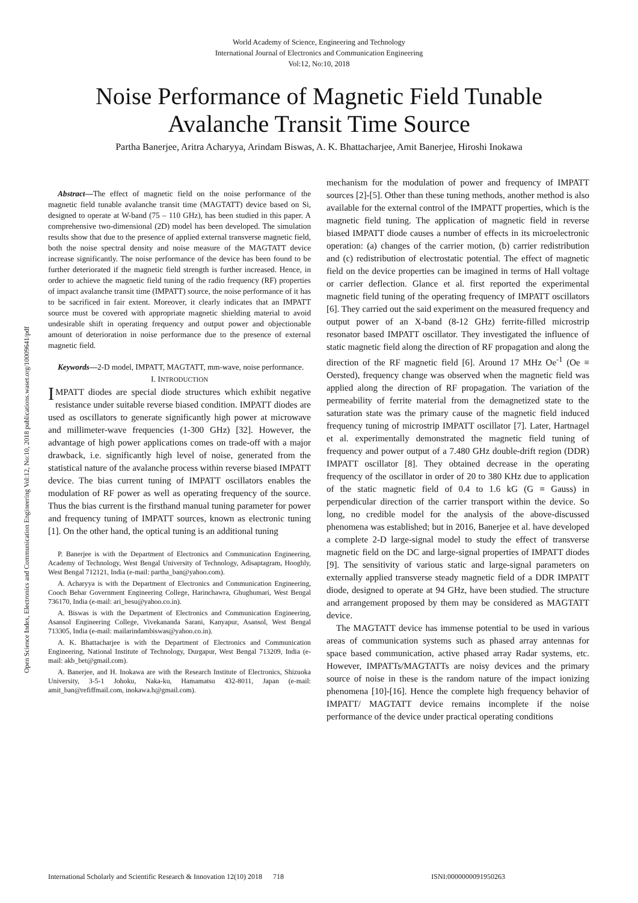World Academy of Science, Engineering and Technology
International Journal of Electronics and Communication Engineering
Vol:12, No:10, 2018
Noise Performance of Magnetic Field Tunable Avalanche Transit Time Source
Partha Banerjee, Aritra Acharyya, Arindam Biswas, A. K. Bhattacharjee, Amit Banerjee, Hiroshi Inokawa
Open Science Index, Electronics and Communication Engineering Vol:12, No:10, 2018 publications.waset.org/10009641/pdf
Abstract—The effect of magnetic field on the noise performance of the magnetic field tunable avalanche transit time (MAGTATT) device based on Si, designed to operate at W-band (75 – 110 GHz), has been studied in this paper. A comprehensive two-dimensional (2D) model has been developed. The simulation results show that due to the presence of applied external transverse magnetic field, both the noise spectral density and noise measure of the MAGTATT device increase significantly. The noise performance of the device has been found to be further deteriorated if the magnetic field strength is further increased. Hence, in order to achieve the magnetic field tuning of the radio frequency (RF) properties of impact avalanche transit time (IMPATT) source, the noise performance of it has to be sacrificed in fair extent. Moreover, it clearly indicates that an IMPATT source must be covered with appropriate magnetic shielding material to avoid undesirable shift in operating frequency and output power and objectionable amount of deterioration in noise performance due to the presence of external magnetic field.
Keywords—2-D model, IMPATT, MAGTATT, mm-wave, noise performance.
I. INTRODUCTION
IMPATT diodes are special diode structures which exhibit negative resistance under suitable reverse biased condition. IMPATT diodes are used as oscillators to generate significantly high power at microwave and millimeter-wave frequencies (1-300 GHz) [32]. However, the advantage of high power applications comes on trade-off with a major drawback, i.e. significantly high level of noise, generated from the statistical nature of the avalanche process within reverse biased IMPATT device. The bias current tuning of IMPATT oscillators enables the modulation of RF power as well as operating frequency of the source. Thus the bias current is the firsthand manual tuning parameter for power and frequency tuning of IMPATT sources, known as electronic tuning [1]. On the other hand, the optical tuning is an additional tuning
P. Banerjee is with the Department of Electronics and Communication Engineering, Academy of Technology, West Bengal University of Technology, Adisaptagram, Hooghly, West Bengal 712121, India (e-mail: partha_ban@yahoo.com).
A. Acharyya is with the Department of Electronics and Communication Engineering, Cooch Behar Government Engineering College, Harinchawra, Ghughumari, West Bengal 736170, India (e-mail: ari_besu@yahoo.co.in).
A. Biswas is with the Department of Electronics and Communication Engineering, Asansol Engineering College, Vivekananda Sarani, Kanyapur, Asansol, West Bengal 713305, India (e-mail: mailarindambiswas@yahoo.co.in).
A. K. Bhattacharjee is with the Department of Electronics and Communication Engineering, National Institute of Technology, Durgapur, West Bengal 713209, India (e-mail: akb_bet@gmail.com).
A. Banerjee, and H. Inokawa are with the Research Institute of Electronics, Shizuoka University, 3-5-1 Johoku, Naka-ku, Hamamatsu 432-8011, Japan (e-mail: amit_ban@refiffmail.com, inokawa.h@gmail.com).
mechanism for the modulation of power and frequency of IMPATT sources [2]-[5]. Other than these tuning methods, another method is also available for the external control of the IMPATT properties, which is the magnetic field tuning. The application of magnetic field in reverse biased IMPATT diode causes a number of effects in its microelectronic operation: (a) changes of the carrier motion, (b) carrier redistribution and (c) redistribution of electrostatic potential. The effect of magnetic field on the device properties can be imagined in terms of Hall voltage or carrier deflection. Glance et al. first reported the experimental magnetic field tuning of the operating frequency of IMPATT oscillators [6]. They carried out the said experiment on the measured frequency and output power of an X-band (8-12 GHz) ferrite-filled microstrip resonator based IMPATT oscillator. They investigated the influence of static magnetic field along the direction of RF propagation and along the direction of the RF magnetic field [6]. Around 17 MHz Oe<sup>-1</sup> (Oe ≡ Oersted), frequency change was observed when the magnetic field was applied along the direction of RF propagation. The variation of the permeability of ferrite material from the demagnetized state to the saturation state was the primary cause of the magnetic field induced frequency tuning of microstrip IMPATT oscillator [7]. Later, Hartnagel et al. experimentally demonstrated the magnetic field tuning of frequency and power output of a 7.480 GHz double-drift region (DDR) IMPATT oscillator [8]. They obtained decrease in the operating frequency of the oscillator in order of 20 to 380 KHz due to application of the static magnetic field of 0.4 to 1.6 kG (G ≡ Gauss) in perpendicular direction of the carrier transport within the device. So long, no credible model for the analysis of the above-discussed phenomena was established; but in 2016, Banerjee et al. have developed a complete 2-D large-signal model to study the effect of transverse magnetic field on the DC and large-signal properties of IMPATT diodes [9]. The sensitivity of various static and large-signal parameters on externally applied transverse steady magnetic field of a DDR IMPATT diode, designed to operate at 94 GHz, have been studied. The structure and arrangement proposed by them may be considered as MAGTATT device.
The MAGTATT device has immense potential to be used in various areas of communication systems such as phased array antennas for space based communication, active phased array Radar systems, etc. However, IMPATTs/MAGTATTs are noisy devices and the primary source of noise in these is the random nature of the impact ionizing phenomena [10]-[16]. Hence the complete high frequency behavior of IMPATT/ MAGTATT device remains incomplete if the noise performance of the device under practical operating conditions
International Scholarly and Scientific Research & Innovation 12(10) 2018 718 ISNI:0000000091950263